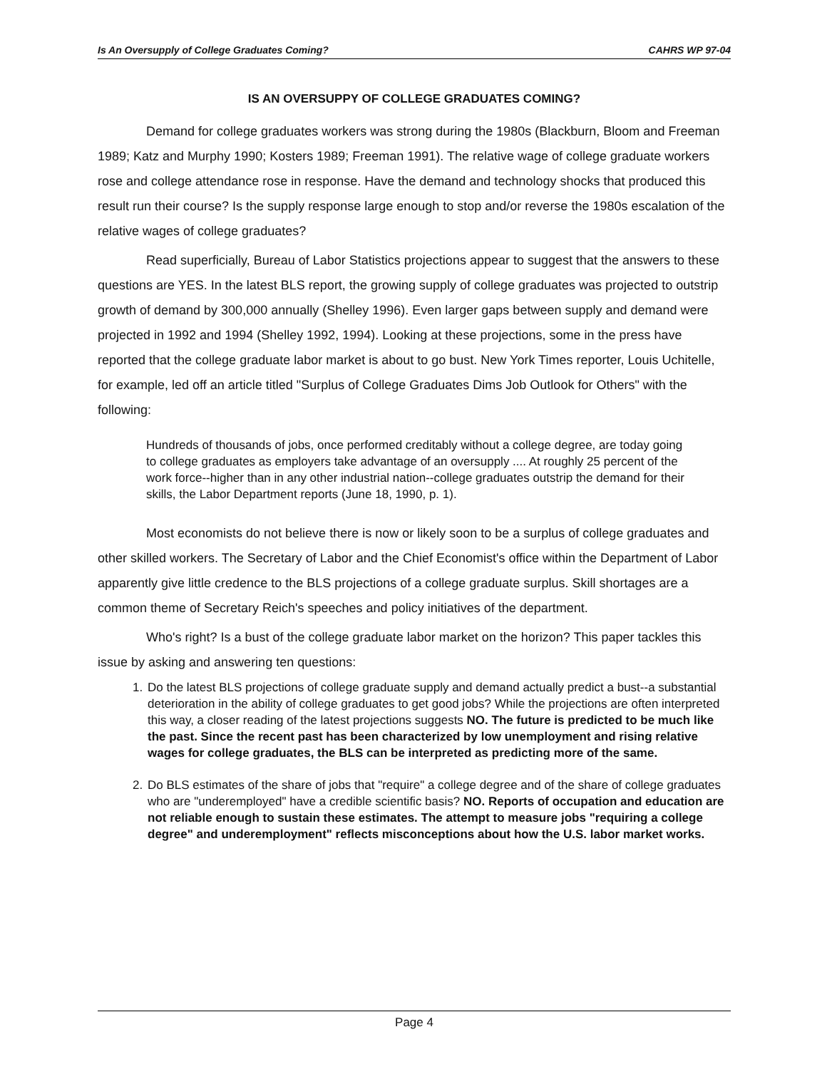Is An Oversupply of College Graduates Coming? CAHRS WP 97-04
IS AN OVERSUPPY OF COLLEGE GRADUATES COMING?
Demand for college graduates workers was strong during the 1980s (Blackburn, Bloom and Freeman 1989; Katz and Murphy 1990; Kosters 1989; Freeman 1991). The relative wage of college graduate workers rose and college attendance rose in response. Have the demand and technology shocks that produced this result run their course? Is the supply response large enough to stop and/or reverse the 1980s escalation of the relative wages of college graduates?
Read superficially, Bureau of Labor Statistics projections appear to suggest that the answers to these questions are YES. In the latest BLS report, the growing supply of college graduates was projected to outstrip growth of demand by 300,000 annually (Shelley 1996). Even larger gaps between supply and demand were projected in 1992 and 1994 (Shelley 1992, 1994). Looking at these projections, some in the press have reported that the college graduate labor market is about to go bust. New York Times reporter, Louis Uchitelle, for example, led off an article titled "Surplus of College Graduates Dims Job Outlook for Others" with the following:
Hundreds of thousands of jobs, once performed creditably without a college degree, are today going to college graduates as employers take advantage of an oversupply .... At roughly 25 percent of the work force--higher than in any other industrial nation--college graduates outstrip the demand for their skills, the Labor Department reports (June 18, 1990, p. 1).
Most economists do not believe there is now or likely soon to be a surplus of college graduates and other skilled workers. The Secretary of Labor and the Chief Economist's office within the Department of Labor apparently give little credence to the BLS projections of a college graduate surplus. Skill shortages are a common theme of Secretary Reich's speeches and policy initiatives of the department.
Who's right? Is a bust of the college graduate labor market on the horizon? This paper tackles this issue by asking and answering ten questions:
1. Do the latest BLS projections of college graduate supply and demand actually predict a bust--a substantial deterioration in the ability of college graduates to get good jobs? While the projections are often interpreted this way, a closer reading of the latest projections suggests NO. The future is predicted to be much like the past. Since the recent past has been characterized by low unemployment and rising relative wages for college graduates, the BLS can be interpreted as predicting more of the same.
2. Do BLS estimates of the share of jobs that "require" a college degree and of the share of college graduates who are "underemployed" have a credible scientific basis? NO. Reports of occupation and education are not reliable enough to sustain these estimates. The attempt to measure jobs "requiring a college degree" and underemployment" reflects misconceptions about how the U.S. labor market works.
Page 4